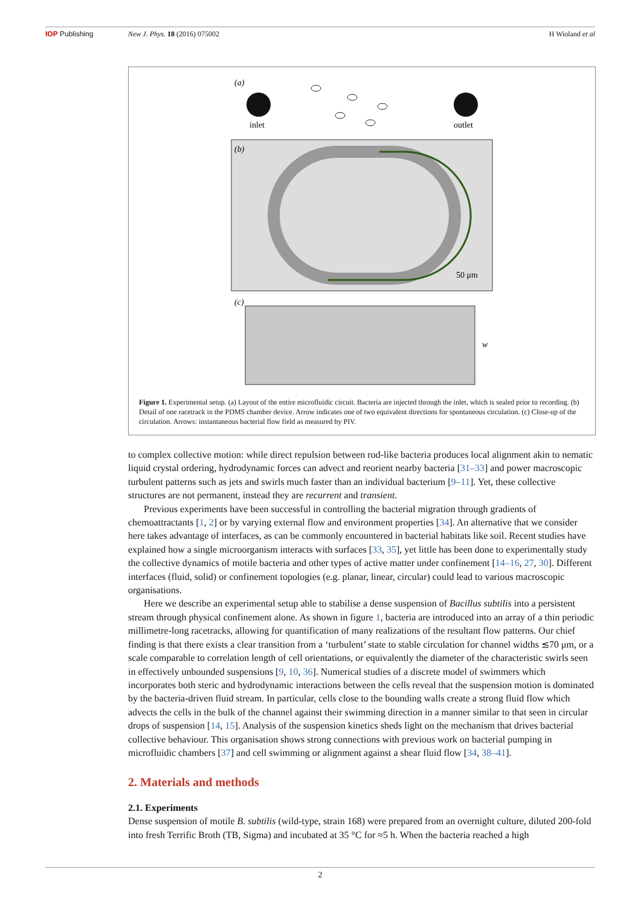IOP Publishing New J. Phys. 18 (2016) 075002 H Wioland et al
(a)
inlet
outlet
(b)
50 μm
(c)
w
Figure 1. Experimental setup. (a) Layout of the entire microfluidic circuit. Bacteria are injected through the inlet, which is sealed prior to recording. (b) Detail of one racetrack in the PDMS chamber device. Arrow indicates one of two equivalent directions for spontaneous circulation. (c) Close-up of the circulation. Arrows: instantaneous bacterial flow field as measured by PIV.
to complex collective motion: while direct repulsion between rod-like bacteria produces local alignment akin to nematic liquid crystal ordering, hydrodynamic forces can advect and reorient nearby bacteria [31–33] and power macroscopic turbulent patterns such as jets and swirls much faster than an individual bacterium [9–11]. Yet, these collective structures are not permanent, instead they are recurrent and transient.
Previous experiments have been successful in controlling the bacterial migration through gradients of chemoattractants [1, 2] or by varying external flow and environment properties [34]. An alternative that we consider here takes advantage of interfaces, as can be commonly encountered in bacterial habitats like soil. Recent studies have explained how a single microorganism interacts with surfaces [33, 35], yet little has been done to experimentally study the collective dynamics of motile bacteria and other types of active matter under confinement [14–16, 27, 30]. Different interfaces (fluid, solid) or confinement topologies (e.g. planar, linear, circular) could lead to various macroscopic organisations.
Here we describe an experimental setup able to stabilise a dense suspension of Bacillus subtilis into a persistent stream through physical confinement alone. As shown in figure 1, bacteria are introduced into an array of a thin periodic millimetre-long racetracks, allowing for quantification of many realizations of the resultant flow patterns. Our chief finding is that there exists a clear transition from a ‘turbulent’ state to stable circulation for channel widths ≲70 μm, or a scale comparable to correlation length of cell orientations, or equivalently the diameter of the characteristic swirls seen in effectively unbounded suspensions [9, 10, 36]. Numerical studies of a discrete model of swimmers which incorporates both steric and hydrodynamic interactions between the cells reveal that the suspension motion is dominated by the bacteria-driven fluid stream. In particular, cells close to the bounding walls create a strong fluid flow which advects the cells in the bulk of the channel against their swimming direction in a manner similar to that seen in circular drops of suspension [14, 15]. Analysis of the suspension kinetics sheds light on the mechanism that drives bacterial collective behaviour. This organisation shows strong connections with previous work on bacterial pumping in microfluidic chambers [37] and cell swimming or alignment against a shear fluid flow [34, 38–41].
2. Materials and methods
2.1. Experiments
Dense suspension of motile B. subtilis (wild-type, strain 168) were prepared from an overnight culture, diluted 200-fold into fresh Terrific Broth (TB, Sigma) and incubated at 35 °C for ≈5 h. When the bacteria reached a high
2